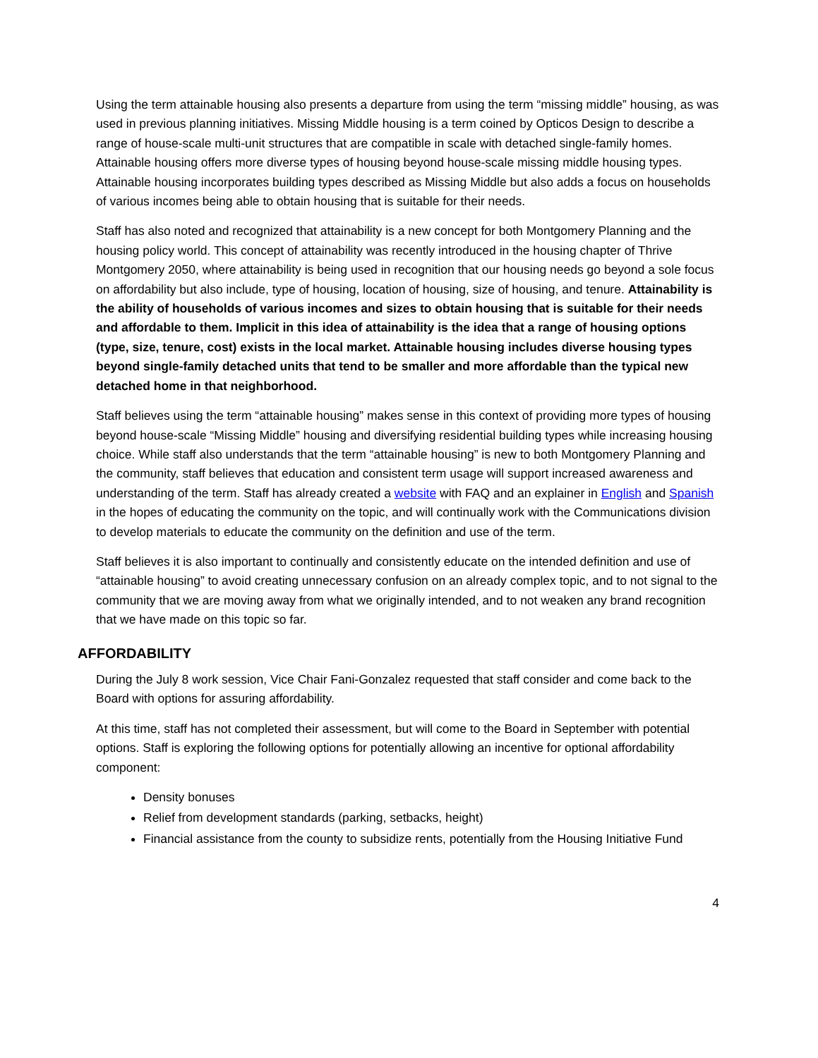Using the term attainable housing also presents a departure from using the term “missing middle” housing, as was used in previous planning initiatives. Missing Middle housing is a term coined by Opticos Design to describe a range of house-scale multi-unit structures that are compatible in scale with detached single-family homes. Attainable housing offers more diverse types of housing beyond house-scale missing middle housing types. Attainable housing incorporates building types described as Missing Middle but also adds a focus on households of various incomes being able to obtain housing that is suitable for their needs.
Staff has also noted and recognized that attainability is a new concept for both Montgomery Planning and the housing policy world. This concept of attainability was recently introduced in the housing chapter of Thrive Montgomery 2050, where attainability is being used in recognition that our housing needs go beyond a sole focus on affordability but also include, type of housing, location of housing, size of housing, and tenure. Attainability is the ability of households of various incomes and sizes to obtain housing that is suitable for their needs and affordable to them. Implicit in this idea of attainability is the idea that a range of housing options (type, size, tenure, cost) exists in the local market. Attainable housing includes diverse housing types beyond single-family detached units that tend to be smaller and more affordable than the typical new detached home in that neighborhood.
Staff believes using the term “attainable housing” makes sense in this context of providing more types of housing beyond house-scale “Missing Middle” housing and diversifying residential building types while increasing housing choice. While staff also understands that the term “attainable housing” is new to both Montgomery Planning and the community, staff believes that education and consistent term usage will support increased awareness and understanding of the term. Staff has already created a website with FAQ and an explainer in English and Spanish in the hopes of educating the community on the topic, and will continually work with the Communications division to develop materials to educate the community on the definition and use of the term.
Staff believes it is also important to continually and consistently educate on the intended definition and use of “attainable housing” to avoid creating unnecessary confusion on an already complex topic, and to not signal to the community that we are moving away from what we originally intended, and to not weaken any brand recognition that we have made on this topic so far.
AFFORDABILITY
During the July 8 work session, Vice Chair Fani-Gonzalez requested that staff consider and come back to the Board with options for assuring affordability.
At this time, staff has not completed their assessment, but will come to the Board in September with potential options. Staff is exploring the following options for potentially allowing an incentive for optional affordability component:
Density bonuses
Relief from development standards (parking, setbacks, height)
Financial assistance from the county to subsidize rents, potentially from the Housing Initiative Fund
4